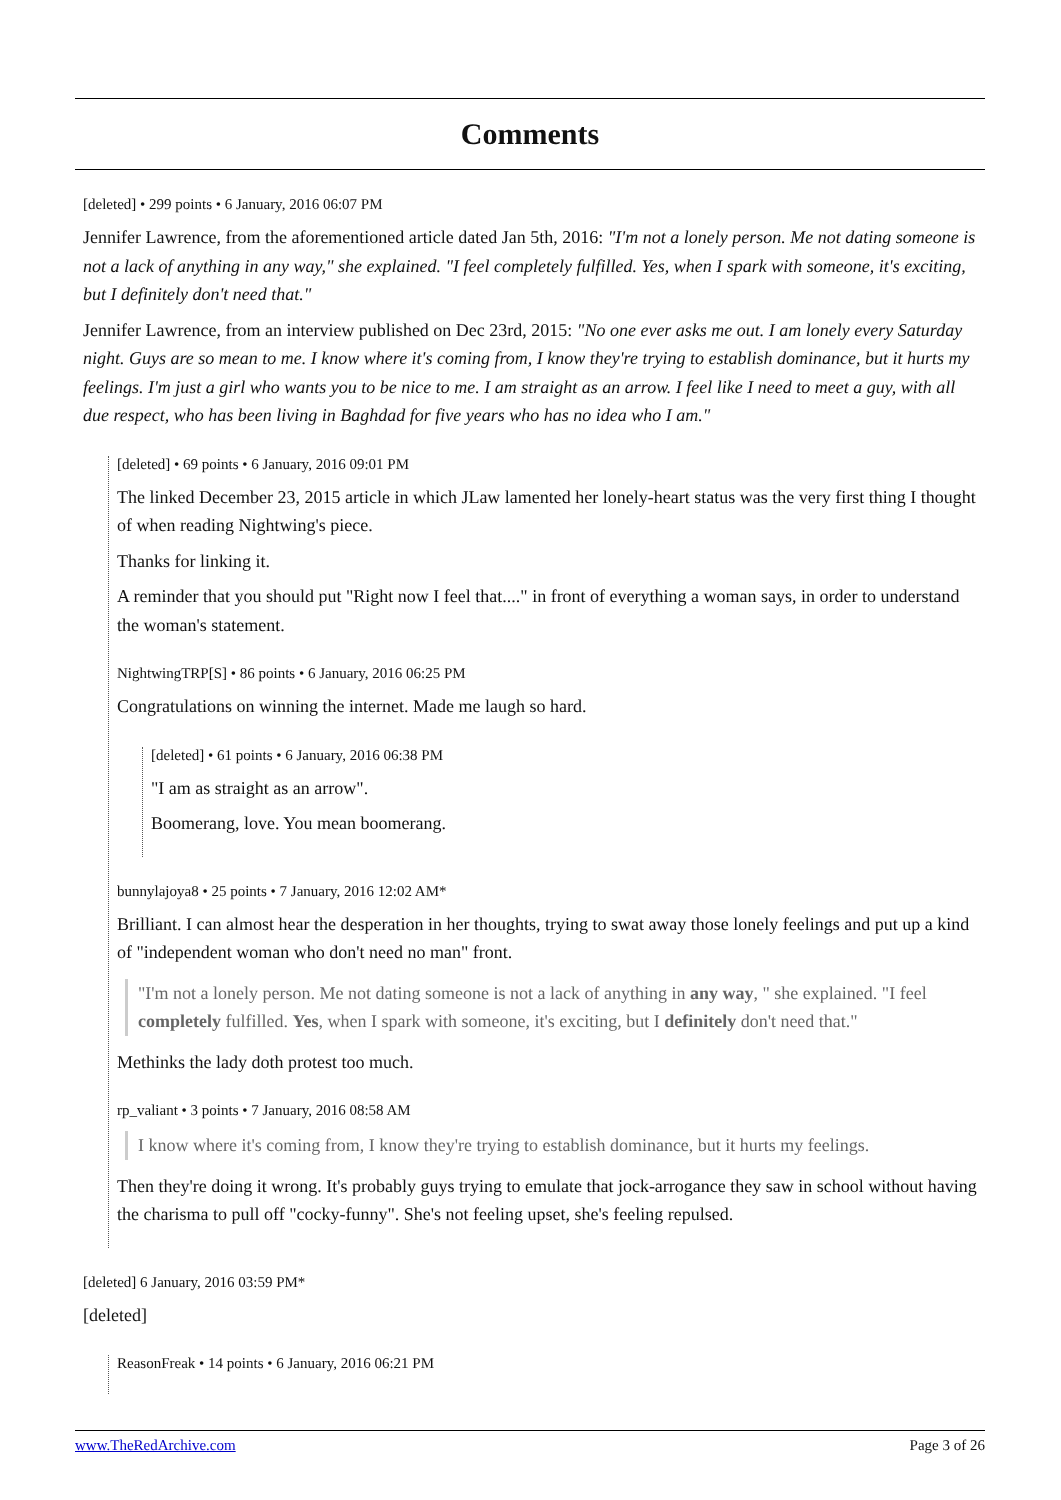Comments
[deleted] • 299 points • 6 January, 2016 06:07 PM
Jennifer Lawrence, from the aforementioned article dated Jan 5th, 2016: "I'm not a lonely person. Me not dating someone is not a lack of anything in any way," she explained. "I feel completely fulfilled. Yes, when I spark with someone, it's exciting, but I definitely don't need that."
Jennifer Lawrence, from an interview published on Dec 23rd, 2015: "No one ever asks me out. I am lonely every Saturday night. Guys are so mean to me. I know where it's coming from, I know they're trying to establish dominance, but it hurts my feelings. I'm just a girl who wants you to be nice to me. I am straight as an arrow. I feel like I need to meet a guy, with all due respect, who has been living in Baghdad for five years who has no idea who I am."
[deleted] • 69 points • 6 January, 2016 09:01 PM
The linked December 23, 2015 article in which JLaw lamented her lonely-heart status was the very first thing I thought of when reading Nightwing's piece.
Thanks for linking it.
A reminder that you should put "Right now I feel that...." in front of everything a woman says, in order to understand the woman's statement.
NightwingTRP[S] • 86 points • 6 January, 2016 06:25 PM
Congratulations on winning the internet. Made me laugh so hard.
[deleted] • 61 points • 6 January, 2016 06:38 PM
"I am as straight as an arrow".
Boomerang, love. You mean boomerang.
bunnylajoya8 • 25 points • 7 January, 2016 12:02 AM*
Brilliant. I can almost hear the desperation in her thoughts, trying to swat away those lonely feelings and put up a kind of "independent woman who don't need no man" front.
"I'm not a lonely person. Me not dating someone is not a lack of anything in any way, " she explained. "I feel completely fulfilled. Yes, when I spark with someone, it's exciting, but I definitely don't need that."
Methinks the lady doth protest too much.
rp_valiant • 3 points • 7 January, 2016 08:58 AM
I know where it's coming from, I know they're trying to establish dominance, but it hurts my feelings.
Then they're doing it wrong. It's probably guys trying to emulate that jock-arrogance they saw in school without having the charisma to pull off "cocky-funny". She's not feeling upset, she's feeling repulsed.
[deleted] 6 January, 2016 03:59 PM*
[deleted]
ReasonFreak • 14 points • 6 January, 2016 06:21 PM
www.TheRedArchive.com Page 3 of 26